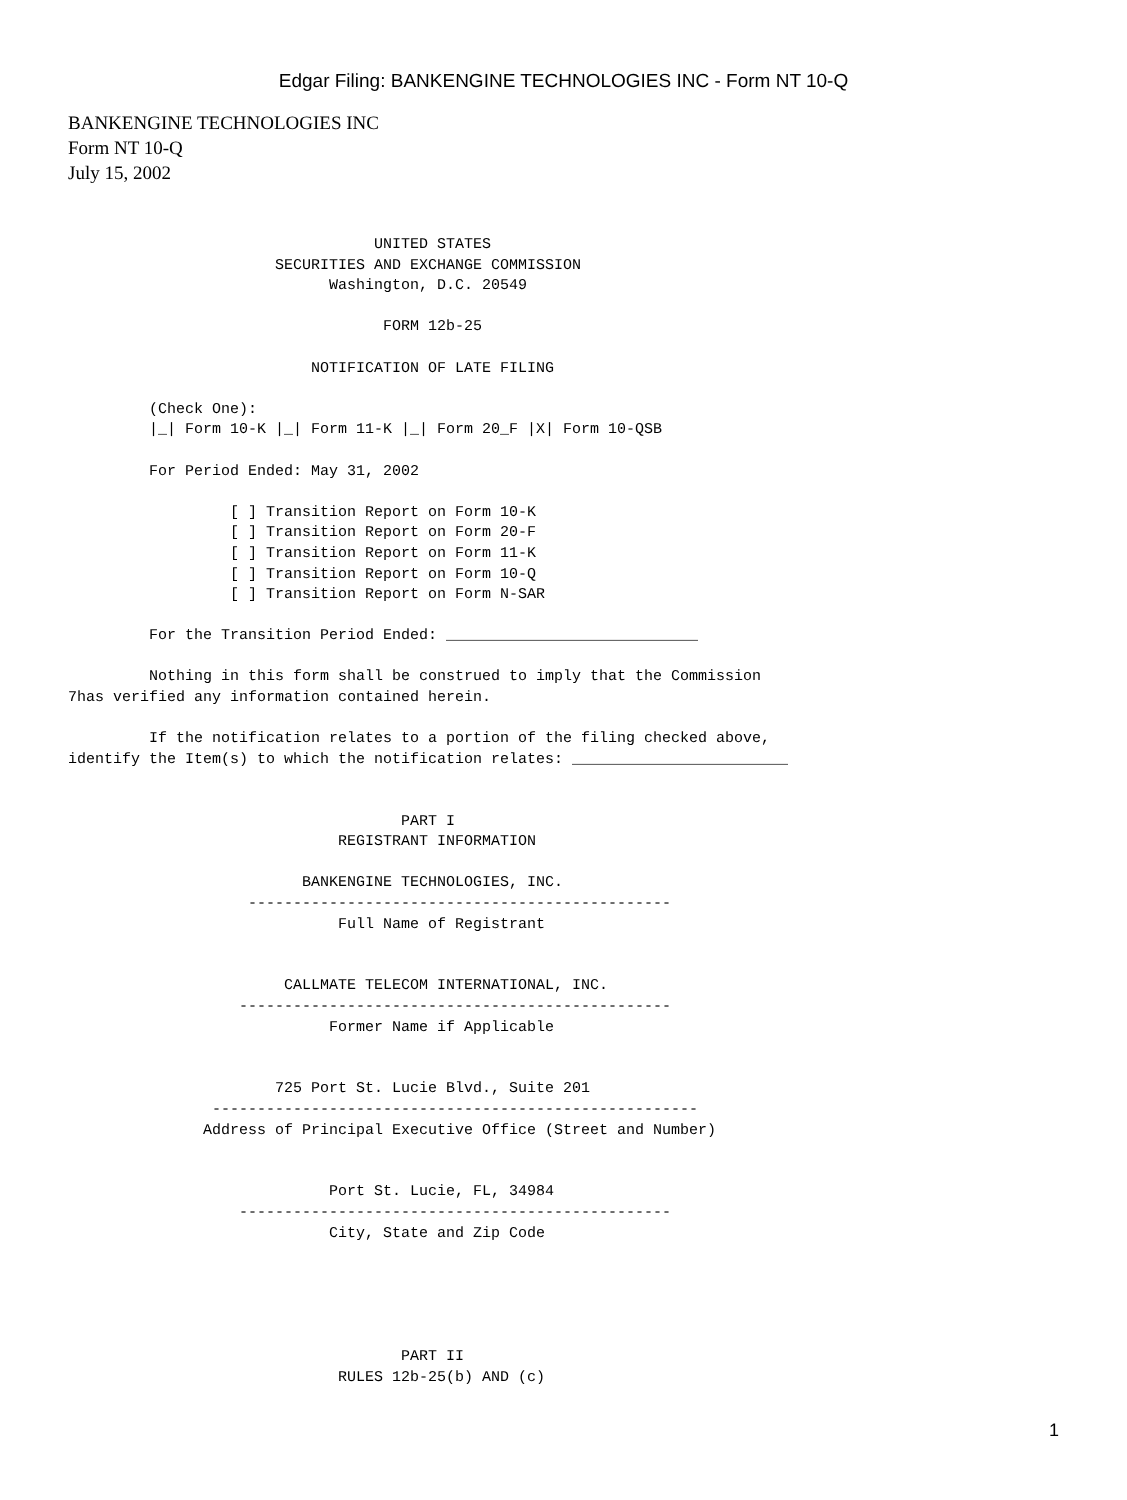Edgar Filing: BANKENGINE TECHNOLOGIES INC - Form NT 10-Q
BANKENGINE TECHNOLOGIES INC
Form NT 10-Q
July 15, 2002
                                  UNITED STATES
                       SECURITIES AND EXCHANGE COMMISSION
                             Washington, D.C. 20549

                                   FORM 12b-25

                           NOTIFICATION OF LATE FILING

         (Check One):
         |_| Form 10-K |_| Form 11-K |_| Form 20_F |X| Form 10-QSB

         For Period Ended: May 31, 2002

                  [ ] Transition Report on Form 10-K
                  [ ] Transition Report on Form 20-F
                  [ ] Transition Report on Form 11-K
                  [ ] Transition Report on Form 10-Q
                  [ ] Transition Report on Form N-SAR

         For the Transition Period Ended: ____________________________

         Nothing in this form shall be construed to imply that the Commission
7has verified any information contained herein.

         If the notification relates to a portion of the filing checked above,
identify the Item(s) to which the notification relates: ________________________


                                     PART I
                              REGISTRANT INFORMATION

                          BANKENGINE TECHNOLOGIES, INC.
                    -----------------------------------------------
                              Full Name of Registrant


                        CALLMATE TELECOM INTERNATIONAL, INC.
                   ------------------------------------------------
                             Former Name if Applicable


                       725 Port St. Lucie Blvd., Suite 201
                ------------------------------------------------------
               Address of Principal Executive Office (Street and Number)


                             Port St. Lucie, FL, 34984
                   ------------------------------------------------
                             City, State and Zip Code





                                     PART II
                              RULES 12b-25(b) AND (c)
1